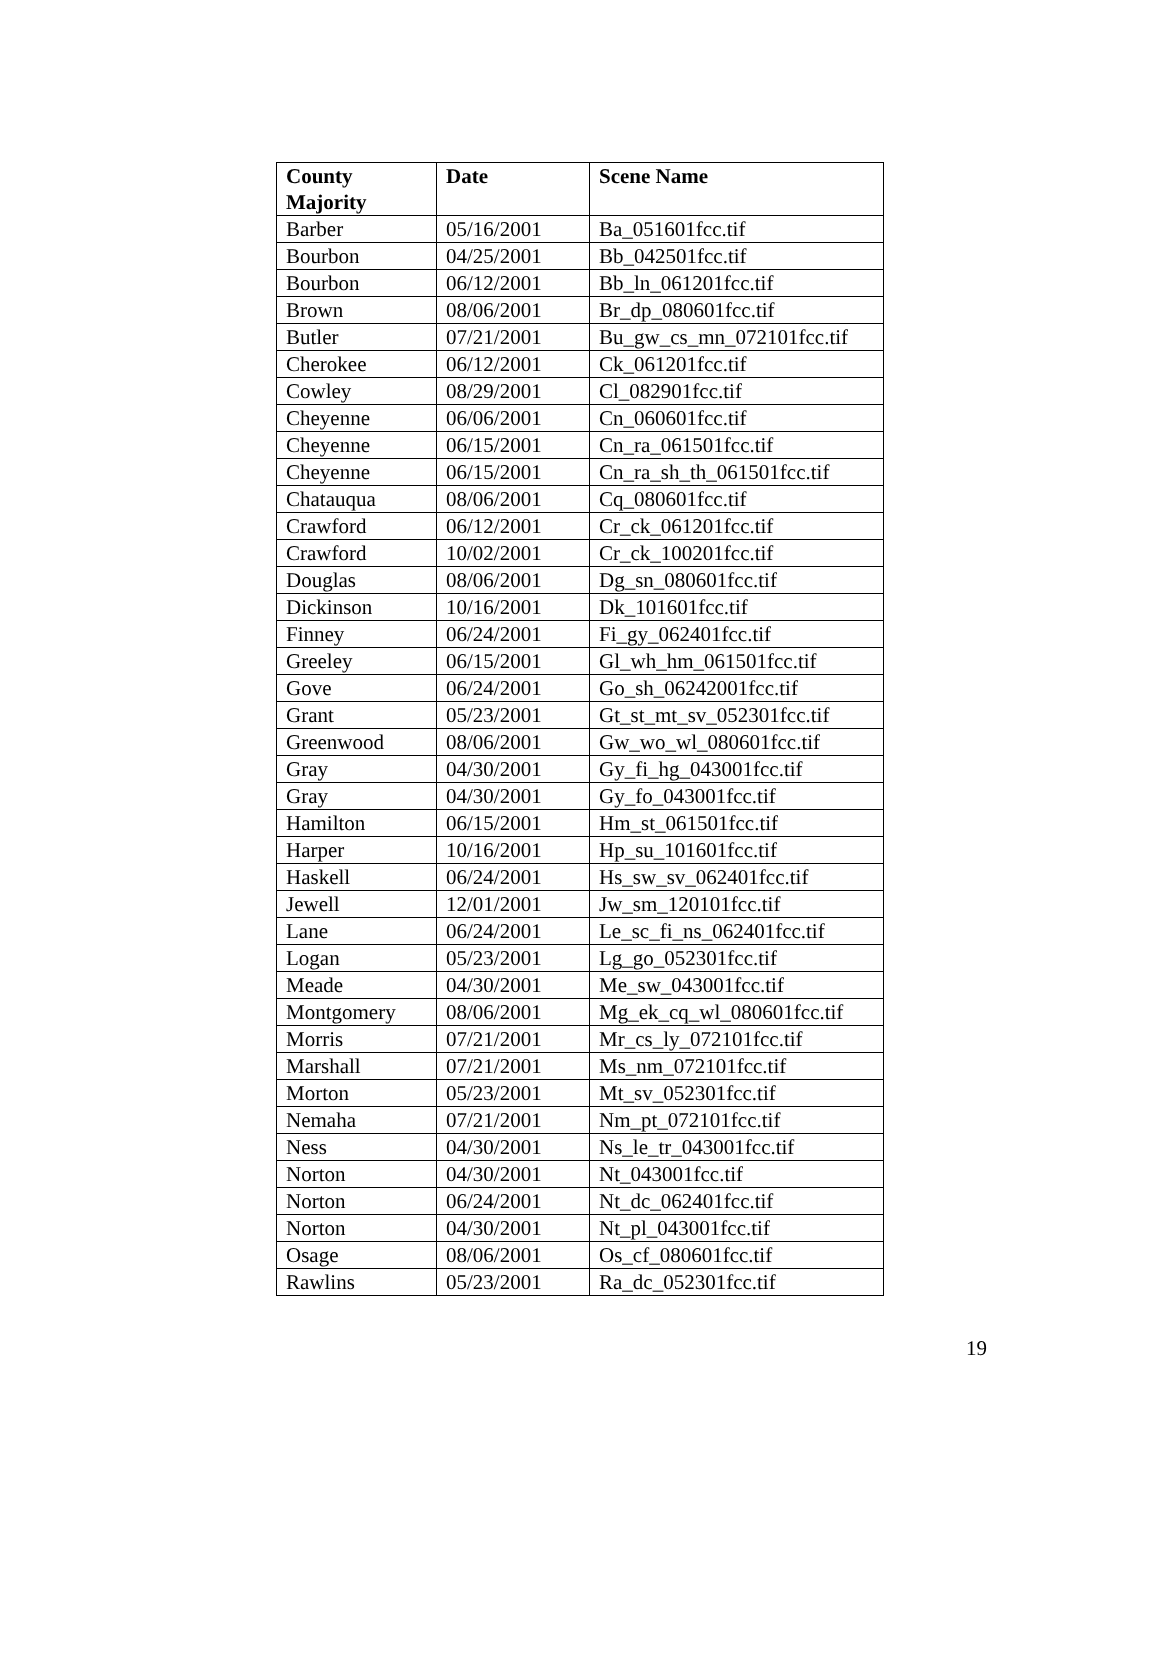| County Majority | Date | Scene Name |
| --- | --- | --- |
| Barber | 05/16/2001 | Ba_051601fcc.tif |
| Bourbon | 04/25/2001 | Bb_042501fcc.tif |
| Bourbon | 06/12/2001 | Bb_ln_061201fcc.tif |
| Brown | 08/06/2001 | Br_dp_080601fcc.tif |
| Butler | 07/21/2001 | Bu_gw_cs_mn_072101fcc.tif |
| Cherokee | 06/12/2001 | Ck_061201fcc.tif |
| Cowley | 08/29/2001 | Cl_082901fcc.tif |
| Cheyenne | 06/06/2001 | Cn_060601fcc.tif |
| Cheyenne | 06/15/2001 | Cn_ra_061501fcc.tif |
| Cheyenne | 06/15/2001 | Cn_ra_sh_th_061501fcc.tif |
| Chatauqua | 08/06/2001 | Cq_080601fcc.tif |
| Crawford | 06/12/2001 | Cr_ck_061201fcc.tif |
| Crawford | 10/02/2001 | Cr_ck_100201fcc.tif |
| Douglas | 08/06/2001 | Dg_sn_080601fcc.tif |
| Dickinson | 10/16/2001 | Dk_101601fcc.tif |
| Finney | 06/24/2001 | Fi_gy_062401fcc.tif |
| Greeley | 06/15/2001 | Gl_wh_hm_061501fcc.tif |
| Gove | 06/24/2001 | Go_sh_06242001fcc.tif |
| Grant | 05/23/2001 | Gt_st_mt_sv_052301fcc.tif |
| Greenwood | 08/06/2001 | Gw_wo_wl_080601fcc.tif |
| Gray | 04/30/2001 | Gy_fi_hg_043001fcc.tif |
| Gray | 04/30/2001 | Gy_fo_043001fcc.tif |
| Hamilton | 06/15/2001 | Hm_st_061501fcc.tif |
| Harper | 10/16/2001 | Hp_su_101601fcc.tif |
| Haskell | 06/24/2001 | Hs_sw_sv_062401fcc.tif |
| Jewell | 12/01/2001 | Jw_sm_120101fcc.tif |
| Lane | 06/24/2001 | Le_sc_fi_ns_062401fcc.tif |
| Logan | 05/23/2001 | Lg_go_052301fcc.tif |
| Meade | 04/30/2001 | Me_sw_043001fcc.tif |
| Montgomery | 08/06/2001 | Mg_ek_cq_wl_080601fcc.tif |
| Morris | 07/21/2001 | Mr_cs_ly_072101fcc.tif |
| Marshall | 07/21/2001 | Ms_nm_072101fcc.tif |
| Morton | 05/23/2001 | Mt_sv_052301fcc.tif |
| Nemaha | 07/21/2001 | Nm_pt_072101fcc.tif |
| Ness | 04/30/2001 | Ns_le_tr_043001fcc.tif |
| Norton | 04/30/2001 | Nt_043001fcc.tif |
| Norton | 06/24/2001 | Nt_dc_062401fcc.tif |
| Norton | 04/30/2001 | Nt_pl_043001fcc.tif |
| Osage | 08/06/2001 | Os_cf_080601fcc.tif |
| Rawlins | 05/23/2001 | Ra_dc_052301fcc.tif |
19